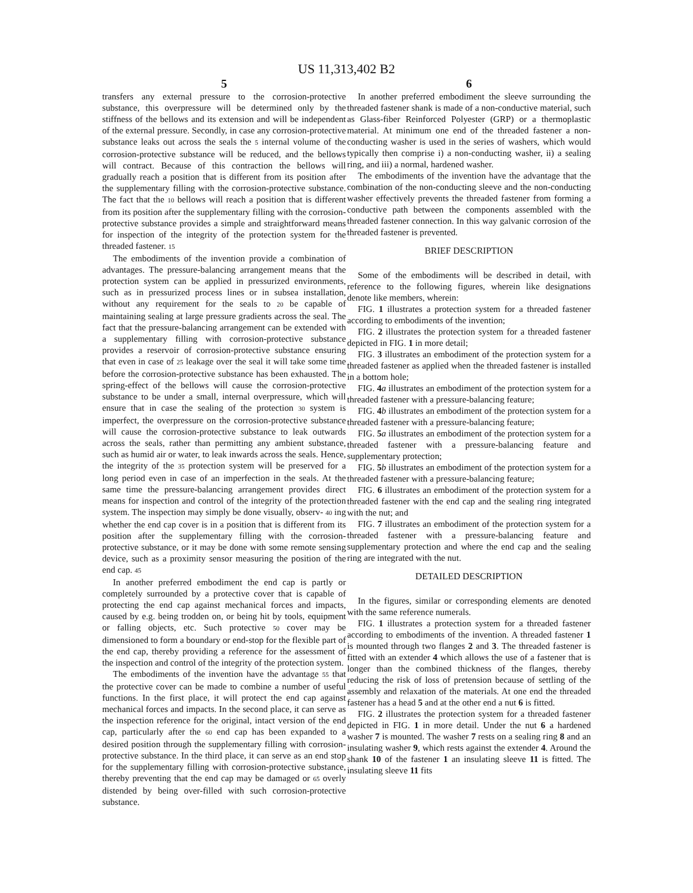US 11,313,402 B2
5
transfers any external pressure to the corrosion-protective substance, this overpressure will be determined only by the stiffness of the bellows and its extension and will be independent of the external pressure. Secondly, in case any corrosion-protective substance leaks out across the seals the 5 internal volume of the corrosion-protective substance will be reduced, and the bellows will contract. Because of this contraction the bellows will gradually reach a position that is different from its position after the supplementary filling with the corrosion-protective substance. The fact that the 10 bellows will reach a position that is different from its position after the supplementary filling with the corrosion-protective substance provides a simple and straightforward means for inspection of the integrity of the protection system for the threaded fastener. 15
The embodiments of the invention provide a combination of advantages. The pressure-balancing arrangement means that the protection system can be applied in pressurized environments, such as in pressurized process lines or in subsea installation, without any requirement for the seals to 20 be capable of maintaining sealing at large pressure gradients across the seal. The fact that the pressure-balancing arrangement can be extended with a supplementary filling with corrosion-protective substance provides a reservoir of corrosion-protective substance ensuring that even in case of 25 leakage over the seal it will take some time before the corrosion-protective substance has been exhausted. The spring-effect of the bellows will cause the corrosion-protective substance to be under a small, internal overpressure, which will ensure that in case the sealing of the protection 30 system is imperfect, the overpressure on the corrosion-protective substance will cause the corrosion-protective substance to leak outwards across the seals, rather than permitting any ambient substance, such as humid air or water, to leak inwards across the seals. Hence, the integrity of the 35 protection system will be preserved for a long period even in case of an imperfection in the seals. At the same time the pressure-balancing arrangement provides direct means for inspection and control of the integrity of the protection system. The inspection may simply be done visually, observ- 40 ing whether the end cap cover is in a position that is different from its position after the supplementary filling with the corrosion-protective substance, or it may be done with some remote sensing device, such as a proximity sensor measuring the position of the end cap. 45
In another preferred embodiment the end cap is partly or completely surrounded by a protective cover that is capable of protecting the end cap against mechanical forces and impacts, caused by e.g. being trodden on, or being hit by tools, equipment or falling objects, etc. Such protective 50 cover may be dimensioned to form a boundary or end-stop for the flexible part of the end cap, thereby providing a reference for the assessment of the inspection and control of the integrity of the protection system.
The embodiments of the invention have the advantage 55 that the protective cover can be made to combine a number of useful functions. In the first place, it will protect the end cap against mechanical forces and impacts. In the second place, it can serve as the inspection reference for the original, intact version of the end cap, particularly after the 60 end cap has been expanded to a desired position through the supplementary filling with corrosion-protective substance. In the third place, it can serve as an end stop for the supplementary filling with corrosion-protective substance, thereby preventing that the end cap may be damaged or 65 overly distended by being over-filled with such corrosion-protective substance.
6
In another preferred embodiment the sleeve surrounding the threaded fastener shank is made of a non-conductive material, such as Glass-fiber Reinforced Polyester (GRP) or a thermoplastic material. At minimum one end of the threaded fastener a non-conducting washer is used in the series of washers, which would typically then comprise i) a non-conducting washer, ii) a sealing ring, and iii) a normal, hardened washer.
The embodiments of the invention have the advantage that the combination of the non-conducting sleeve and the non-conducting washer effectively prevents the threaded fastener from forming a conductive path between the components assembled with the threaded fastener connection. In this way galvanic corrosion of the threaded fastener is prevented.
BRIEF DESCRIPTION
Some of the embodiments will be described in detail, with reference to the following figures, wherein like designations denote like members, wherein:
FIG. 1 illustrates a protection system for a threaded fastener according to embodiments of the invention;
FIG. 2 illustrates the protection system for a threaded fastener depicted in FIG. 1 in more detail;
FIG. 3 illustrates an embodiment of the protection system for a threaded fastener as applied when the threaded fastener is installed in a bottom hole;
FIG. 4 a illustrates an embodiment of the protection system for a threaded fastener with a pressure-balancing feature;
FIG. 4 b illustrates an embodiment of the protection system for a threaded fastener with a pressure-balancing feature;
FIG. 5 a illustrates an embodiment of the protection system for a threaded fastener with a pressure-balancing feature and supplementary protection;
FIG. 5 b illustrates an embodiment of the protection system for a threaded fastener with a pressure-balancing feature;
FIG. 6 illustrates an embodiment of the protection system for a threaded fastener with the end cap and the sealing ring integrated with the nut; and
FIG. 7 illustrates an embodiment of the protection system for a threaded fastener with a pressure-balancing feature and supplementary protection and where the end cap and the sealing ring are integrated with the nut.
DETAILED DESCRIPTION
In the figures, similar or corresponding elements are denoted with the same reference numerals.
FIG. 1 illustrates a protection system for a threaded fastener according to embodiments of the invention. A threaded fastener 1 is mounted through two flanges 2 and 3. The threaded fastener is fitted with an extender 4 which allows the use of a fastener that is longer than the combined thickness of the flanges, thereby reducing the risk of loss of pretension because of settling of the assembly and relaxation of the materials. At one end the threaded fastener has a head 5 and at the other end a nut 6 is fitted.
FIG. 2 illustrates the protection system for a threaded fastener depicted in FIG. 1 in more detail. Under the nut 6 a hardened washer 7 is mounted. The washer 7 rests on a sealing ring 8 and an insulating washer 9, which rests against the extender 4. Around the shank 10 of the fastener 1 an insulating sleeve 11 is fitted. The insulating sleeve 11 fits